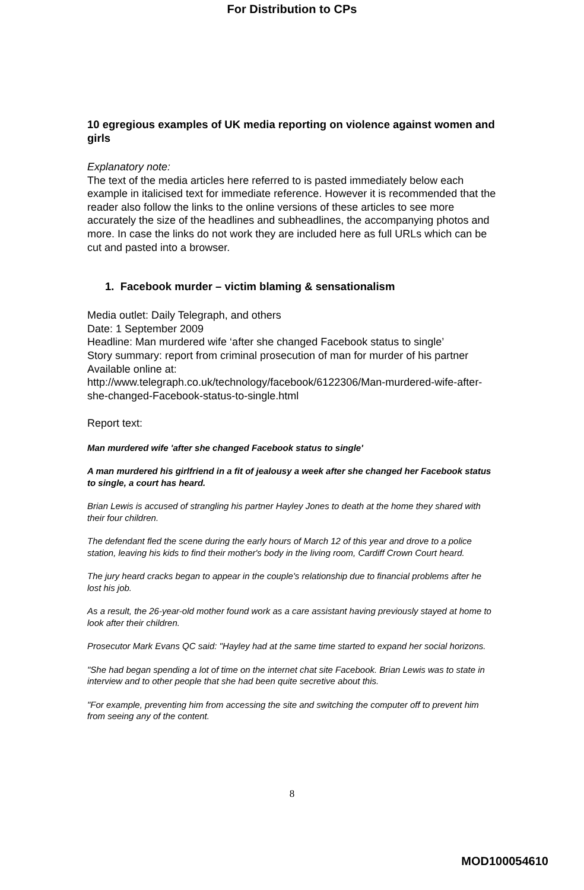For Distribution to CPs
10 egregious examples of UK media reporting on violence against women and girls
Explanatory note:
The text of the media articles here referred to is pasted immediately below each example in italicised text for immediate reference. However it is recommended that the reader also follow the links to the online versions of these articles to see more accurately the size of the headlines and subheadlines, the accompanying photos and more. In case the links do not work they are included here as full URLs which can be cut and pasted into a browser.
1. Facebook murder – victim blaming & sensationalism
Media outlet: Daily Telegraph, and others
Date: 1 September 2009
Headline: Man murdered wife ‘after she changed Facebook status to single’
Story summary: report from criminal prosecution of man for murder of his partner
Available online at:
http://www.telegraph.co.uk/technology/facebook/6122306/Man-murdered-wife-after-she-changed-Facebook-status-to-single.html
Report text:
Man murdered wife 'after she changed Facebook status to single'
A man murdered his girlfriend in a fit of jealousy a week after she changed her Facebook status to single, a court has heard.
Brian Lewis is accused of strangling his partner Hayley Jones to death at the home they shared with their four children.
The defendant fled the scene during the early hours of March 12 of this year and drove to a police station, leaving his kids to find their mother's body in the living room, Cardiff Crown Court heard.
The jury heard cracks began to appear in the couple's relationship due to financial problems after he lost his job.
As a result, the 26-year-old mother found work as a care assistant having previously stayed at home to look after their children.
Prosecutor Mark Evans QC said: "Hayley had at the same time started to expand her social horizons.
"She had began spending a lot of time on the internet chat site Facebook. Brian Lewis was to state in interview and to other people that she had been quite secretive about this.
"For example, preventing him from accessing the site and switching the computer off to prevent him from seeing any of the content.
8
MOD100054610